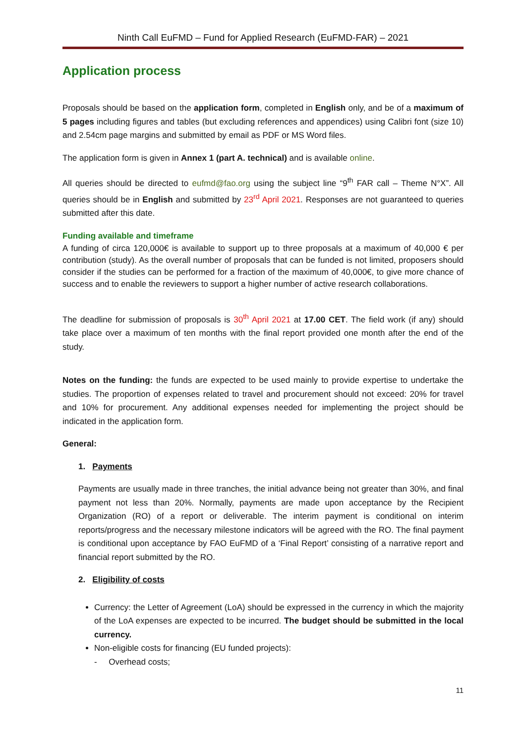Ninth Call EuFMD – Fund for Applied Research (EuFMD-FAR) – 2021
Application process
Proposals should be based on the application form, completed in English only, and be of a maximum of 5 pages including figures and tables (but excluding references and appendices) using Calibri font (size 10) and 2.54cm page margins and submitted by email as PDF or MS Word files.
The application form is given in Annex 1 (part A. technical) and is available online.
All queries should be directed to eufmd@fao.org using the subject line “9<sup>th</sup> FAR call – Theme N°X”. All queries should be in English and submitted by 23<sup>rd</sup> April 2021. Responses are not guaranteed to queries submitted after this date.
Funding available and timeframe
A funding of circa 120,000€ is available to support up to three proposals at a maximum of 40,000 € per contribution (study). As the overall number of proposals that can be funded is not limited, proposers should consider if the studies can be performed for a fraction of the maximum of 40,000€, to give more chance of success and to enable the reviewers to support a higher number of active research collaborations.
The deadline for submission of proposals is 30<sup>th</sup> April 2021 at 17.00 CET. The field work (if any) should take place over a maximum of ten months with the final report provided one month after the end of the study.
Notes on the funding: the funds are expected to be used mainly to provide expertise to undertake the studies. The proportion of expenses related to travel and procurement should not exceed: 20% for travel and 10% for procurement. Any additional expenses needed for implementing the project should be indicated in the application form.
General:
1. Payments
Payments are usually made in three tranches, the initial advance being not greater than 30%, and final payment not less than 20%. Normally, payments are made upon acceptance by the Recipient Organization (RO) of a report or deliverable. The interim payment is conditional on interim reports/progress and the necessary milestone indicators will be agreed with the RO. The final payment is conditional upon acceptance by FAO EuFMD of a ‘Final Report’ consisting of a narrative report and financial report submitted by the RO.
2. Eligibility of costs
Currency: the Letter of Agreement (LoA) should be expressed in the currency in which the majority of the LoA expenses are expected to be incurred. The budget should be submitted in the local currency.
Non-eligible costs for financing (EU funded projects):
- Overhead costs;
11